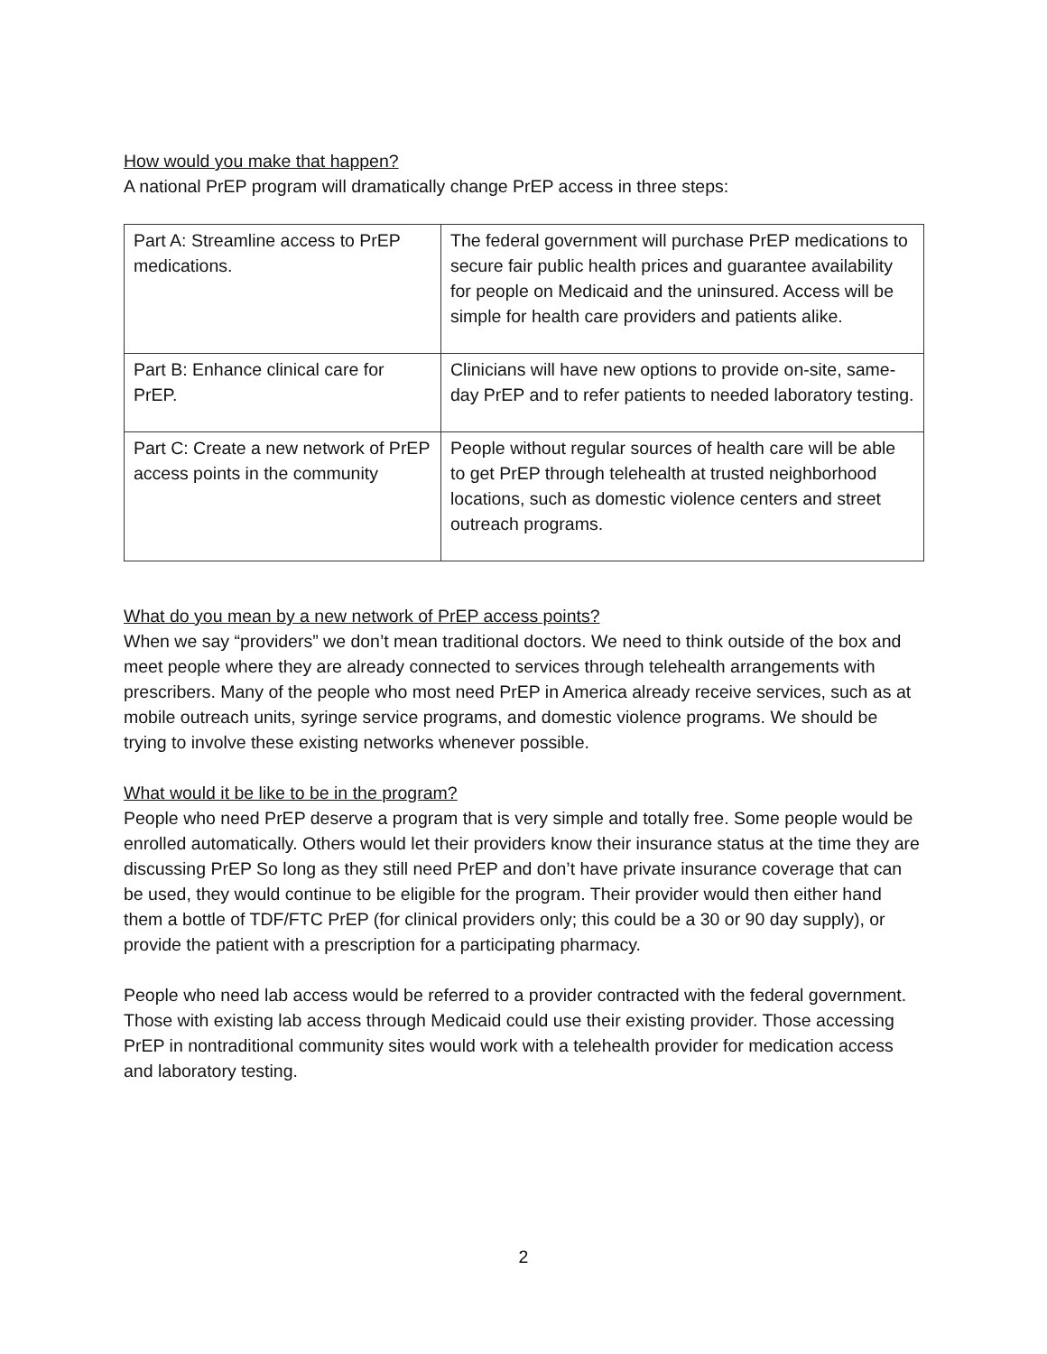How would you make that happen?
A national PrEP program will dramatically change PrEP access in three steps:
| Part A: Streamline access to PrEP medications. | The federal government will purchase PrEP medications to secure fair public health prices and guarantee availability for people on Medicaid and the uninsured. Access will be simple for health care providers and patients alike. |
| Part B: Enhance clinical care for PrEP. | Clinicians will have new options to provide on-site, same-day PrEP and to refer patients to needed laboratory testing. |
| Part C: Create a new network of PrEP access points in the community | People without regular sources of health care will be able to get PrEP through telehealth at trusted neighborhood locations, such as domestic violence centers and street outreach programs. |
What do you mean by a new network of PrEP access points?
When we say “providers” we don’t mean traditional doctors. We need to think outside of the box and meet people where they are already connected to services through telehealth arrangements with prescribers. Many of the people who most need PrEP in America already receive services, such as at mobile outreach units, syringe service programs, and domestic violence programs. We should be trying to involve these existing networks whenever possible.
What would it be like to be in the program?
People who need PrEP deserve a program that is very simple and totally free. Some people would be enrolled automatically. Others would let their providers know their insurance status at the time they are discussing PrEP So long as they still need PrEP and don’t have private insurance coverage that can be used, they would continue to be eligible for the program. Their provider would then either hand them a bottle of TDF/FTC PrEP (for clinical providers only; this could be a 30 or 90 day supply), or provide the patient with a prescription for a participating pharmacy.
People who need lab access would be referred to a provider contracted with the federal government. Those with existing lab access through Medicaid could use their existing provider. Those accessing PrEP in nontraditional community sites would work with a telehealth provider for medication access and laboratory testing.
2